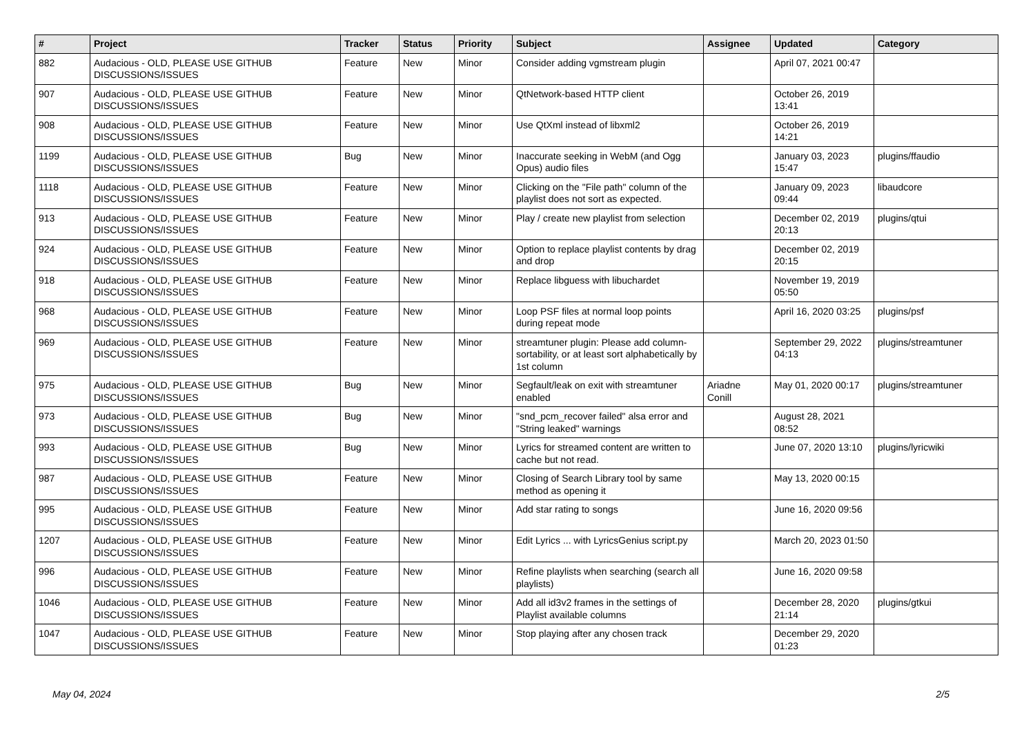| # | Project | Tracker | Status | Priority | Subject | Assignee | Updated | Category |
| --- | --- | --- | --- | --- | --- | --- | --- | --- |
| 882 | Audacious - OLD, PLEASE USE GITHUB DISCUSSIONS/ISSUES | Feature | New | Minor | Consider adding vgmstream plugin | | April 07, 2021 00:47 | |
| 907 | Audacious - OLD, PLEASE USE GITHUB DISCUSSIONS/ISSUES | Feature | New | Minor | QtNetwork-based HTTP client | | October 26, 2019 13:41 | |
| 908 | Audacious - OLD, PLEASE USE GITHUB DISCUSSIONS/ISSUES | Feature | New | Minor | Use QtXml instead of libxml2 | | October 26, 2019 14:21 | |
| 1199 | Audacious - OLD, PLEASE USE GITHUB DISCUSSIONS/ISSUES | Bug | New | Minor | Inaccurate seeking in WebM (and Ogg Opus) audio files | | January 03, 2023 15:47 | plugins/ffaudio |
| 1118 | Audacious - OLD, PLEASE USE GITHUB DISCUSSIONS/ISSUES | Feature | New | Minor | Clicking on the "File path" column of the playlist does not sort as expected. | | January 09, 2023 09:44 | libaudcore |
| 913 | Audacious - OLD, PLEASE USE GITHUB DISCUSSIONS/ISSUES | Feature | New | Minor | Play / create new playlist from selection | | December 02, 2019 20:13 | plugins/qtui |
| 924 | Audacious - OLD, PLEASE USE GITHUB DISCUSSIONS/ISSUES | Feature | New | Minor | Option to replace playlist contents by drag and drop | | December 02, 2019 20:15 | |
| 918 | Audacious - OLD, PLEASE USE GITHUB DISCUSSIONS/ISSUES | Feature | New | Minor | Replace libguess with libuchardet | | November 19, 2019 05:50 | |
| 968 | Audacious - OLD, PLEASE USE GITHUB DISCUSSIONS/ISSUES | Feature | New | Minor | Loop PSF files at normal loop points during repeat mode | | April 16, 2020 03:25 | plugins/psf |
| 969 | Audacious - OLD, PLEASE USE GITHUB DISCUSSIONS/ISSUES | Feature | New | Minor | streamtuner plugin: Please add column-sortability, or at least sort alphabetically by 1st column | | September 29, 2022 04:13 | plugins/streamtuner |
| 975 | Audacious - OLD, PLEASE USE GITHUB DISCUSSIONS/ISSUES | Bug | New | Minor | Segfault/leak on exit with streamtuner enabled | Ariadne Conill | May 01, 2020 00:17 | plugins/streamtuner |
| 973 | Audacious - OLD, PLEASE USE GITHUB DISCUSSIONS/ISSUES | Bug | New | Minor | "snd_pcm_recover failed" alsa error and "String leaked" warnings | | August 28, 2021 08:52 | |
| 993 | Audacious - OLD, PLEASE USE GITHUB DISCUSSIONS/ISSUES | Bug | New | Minor | Lyrics for streamed content are written to cache but not read. | | June 07, 2020 13:10 | plugins/lyricwiki |
| 987 | Audacious - OLD, PLEASE USE GITHUB DISCUSSIONS/ISSUES | Feature | New | Minor | Closing of Search Library tool by same method as opening it | | May 13, 2020 00:15 | |
| 995 | Audacious - OLD, PLEASE USE GITHUB DISCUSSIONS/ISSUES | Feature | New | Minor | Add star rating to songs | | June 16, 2020 09:56 | |
| 1207 | Audacious - OLD, PLEASE USE GITHUB DISCUSSIONS/ISSUES | Feature | New | Minor | Edit Lyrics ... with LyricsGenius script.py | | March 20, 2023 01:50 | |
| 996 | Audacious - OLD, PLEASE USE GITHUB DISCUSSIONS/ISSUES | Feature | New | Minor | Refine playlists when searching (search all playlists) | | June 16, 2020 09:58 | |
| 1046 | Audacious - OLD, PLEASE USE GITHUB DISCUSSIONS/ISSUES | Feature | New | Minor | Add all id3v2 frames in the settings of Playlist available columns | | December 28, 2020 21:14 | plugins/gtkui |
| 1047 | Audacious - OLD, PLEASE USE GITHUB DISCUSSIONS/ISSUES | Feature | New | Minor | Stop playing after any chosen track | | December 29, 2020 01:23 | |
May 04, 2024 2/5